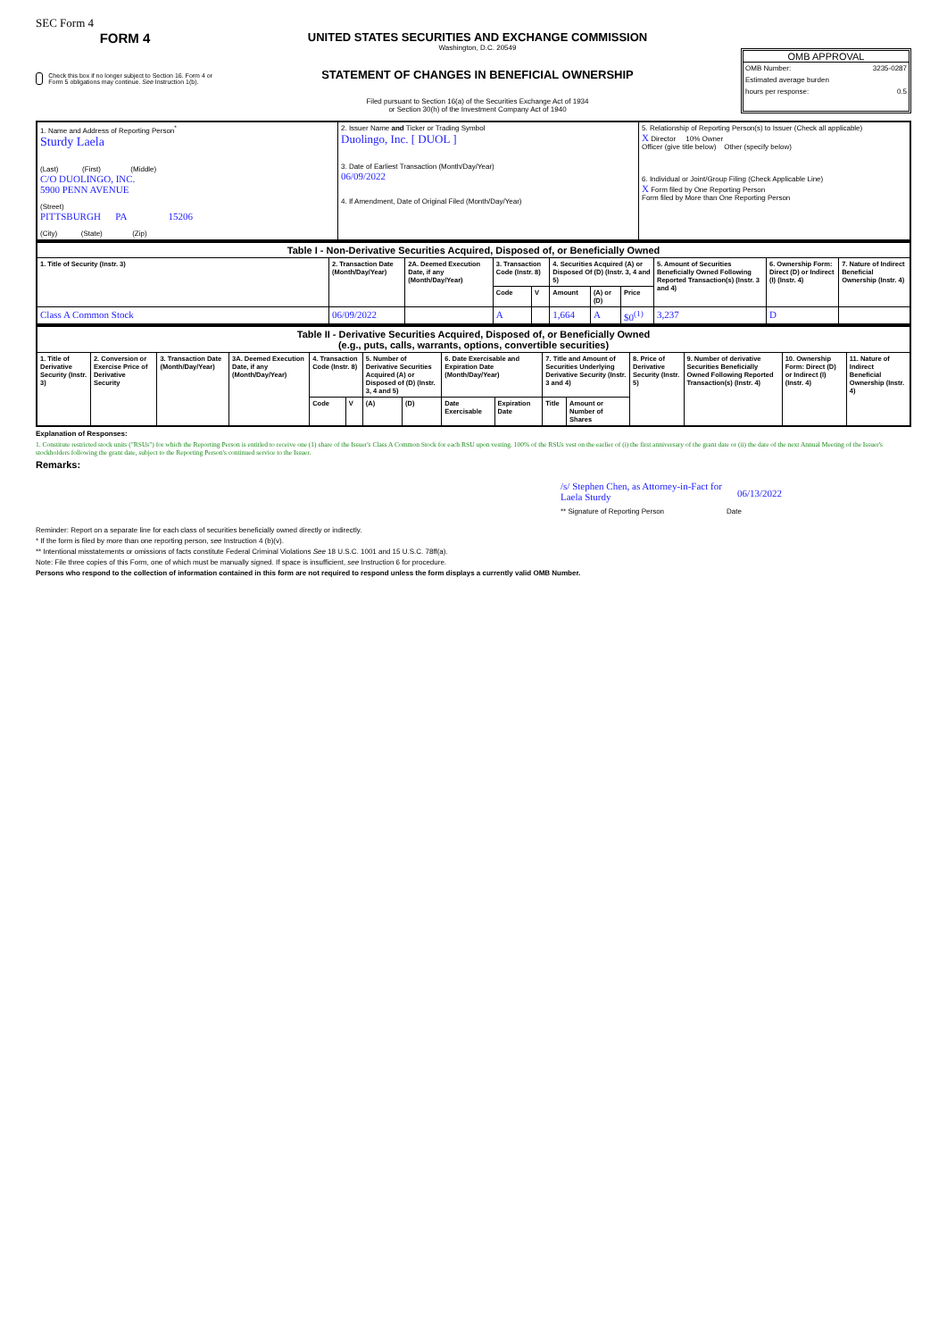SEC Form 4
FORM 4
Check this box if no longer subject to Section 16. Form 4 or Form 5 obligations may continue. See Instruction 1(b).
UNITED STATES SECURITIES AND EXCHANGE COMMISSION
Washington, D.C. 20549
STATEMENT OF CHANGES IN BENEFICIAL OWNERSHIP
Filed pursuant to Section 16(a) of the Securities Exchange Act of 1934
or Section 30(h) of the Investment Company Act of 1940
OMB APPROVAL
OMB Number: 3235-0287
Estimated average burden
hours per response: 0.5
| 1. Name and Address of Reporting Person<sup>*</sup> Sturdy Laela (Last) (First) (Middle) C/O DUOLINGO, INC. 5900 PENN AVENUE (Street) PITTSBURGH PA 15206 (City) (State) (Zip) | 2. Issuer Name and Ticker or Trading Symbol Duolingo, Inc. [ DUOL ] 3. Date of Earliest Transaction (Month/Day/Year) 06/09/2022 4. If Amendment, Date of Original Filed (Month/Day/Year) | 5. Relationship of Reporting Person(s) to Issuer (Check all applicable) X Director 10% Owner Officer (give title below) Other (specify below) 6. Individual or Joint/Group Filing (Check Applicable Line) X Form filed by One Reporting Person Form filed by More than One Reporting Person |
| Table I - Non-Derivative Securities Acquired, Disposed of, or Beneficially Owned | | | | | | | | | | |
| --- | --- | --- | --- | --- | --- | --- | --- | --- | --- | --- |
| 1. Title of Security (Instr. 3) | 2. Transaction Date (Month/Day/Year) | 2A. Deemed Execution Date, if any (Month/Day/Year) | 3. Transaction Code (Instr. 8) | | 4. Securities Acquired (A) or Disposed Of (D) (Instr. 3, 4 and 5) | | | 5. Amount of Securities Beneficially Owned Following Reported Transaction(s) (Instr. 3 and 4) | 6. Ownership Form: Direct (D) or Indirect (I) (Instr. 4) | 7. Nature of Indirect Beneficial Ownership (Instr. 4) |
| | | | Code | V | Amount | (A) or (D) | Price | | | |
| Class A Common Stock | 06/09/2022 | | A | | 1,664 | A | $0<sup>(1)</sup> | 3,237 | D | |
| Table II - Derivative Securities Acquired, Disposed of, or Beneficially Owned (e.g., puts, calls, warrants, options, convertible securities) | | | | | | | | | | | | | | | |
| --- | --- | --- | --- | --- | --- | --- | --- | --- | --- | --- | --- | --- | --- | --- | --- |
| 1. Title of Derivative Security (Instr. 3) | 2. Conversion or Exercise Price of Derivative Security | 3. Transaction Date (Month/Day/Year) | 3A. Deemed Execution Date, if any (Month/Day/Year) | 4. Transaction Code (Instr. 8) | | 5. Number of Derivative Securities Acquired (A) or Disposed of (D) (Instr. 3, 4 and 5) | | 6. Date Exercisable and Expiration Date (Month/Day/Year) | | 7. Title and Amount of Securities Underlying Derivative Security (Instr. 3 and 4) | | 8. Price of Derivative Security (Instr. 5) | 9. Number of derivative Securities Beneficially Owned Following Reported Transaction(s) (Instr. 4) | 10. Ownership Form: Direct (D) or Indirect (I) (Instr. 4) | 11. Nature of Indirect Beneficial Ownership (Instr. 4) |
| | | | | Code | V | (A) | (D) | Date Exercisable | Expiration Date | Title | Amount or Number of Shares | | | | |
Explanation of Responses:
1. Constitute restricted stock units ("RSUs") for which the Reporting Person is entitled to receive one (1) share of the Issuer's Class A Common Stock for each RSU upon vesting. 100% of the RSUs vest on the earlier of (i) the first anniversary of the grant date or (ii) the date of the next Annual Meeting of the Issuer's stockholders following the grant date, subject to the Reporting Person's continued service to the Issuer.
Remarks:
/s/ Stephen Chen, as Attorney-in-Fact for Laela Sturdy 06/13/2022
** Signature of Reporting Person Date
Reminder: Report on a separate line for each class of securities beneficially owned directly or indirectly.
* If the form is filed by more than one reporting person, see Instruction 4 (b)(v).
** Intentional misstatements or omissions of facts constitute Federal Criminal Violations See 18 U.S.C. 1001 and 15 U.S.C. 78ff(a).
Note: File three copies of this Form, one of which must be manually signed. If space is insufficient, see Instruction 6 for procedure.
Persons who respond to the collection of information contained in this form are not required to respond unless the form displays a currently valid OMB Number.